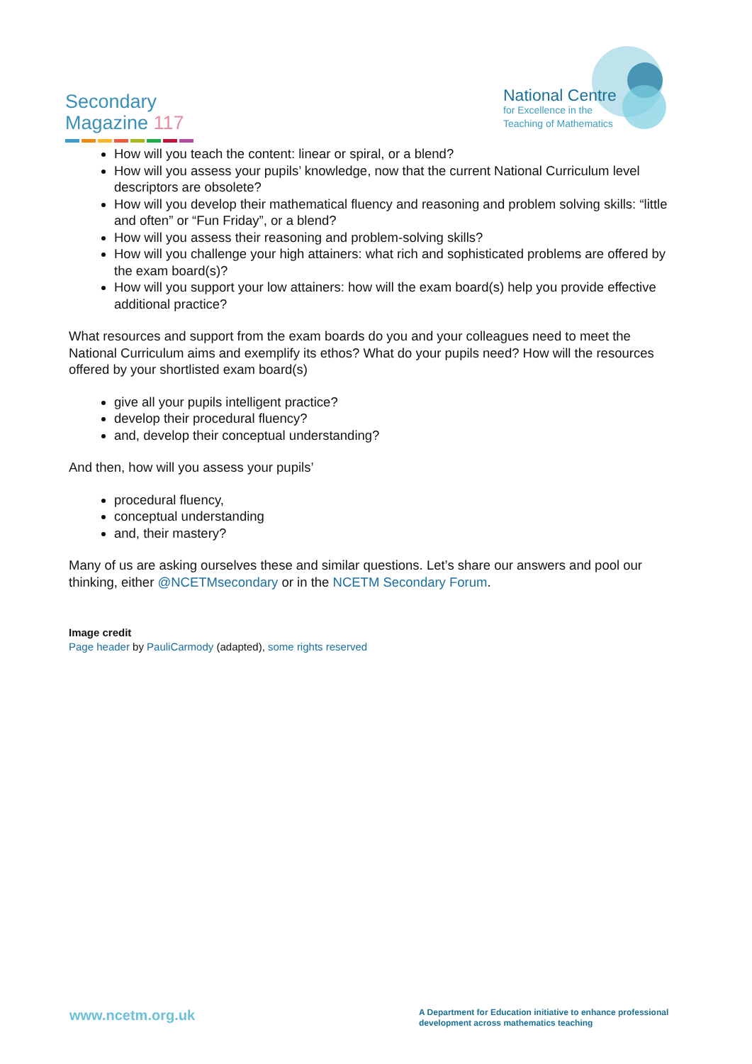Secondary
Magazine 117
National Centre
for Excellence in the
Teaching of Mathematics
How will you teach the content: linear or spiral, or a blend?
How will you assess your pupils’ knowledge, now that the current National Curriculum level descriptors are obsolete?
How will you develop their mathematical fluency and reasoning and problem solving skills: “little and often” or “Fun Friday”, or a blend?
How will you assess their reasoning and problem-solving skills?
How will you challenge your high attainers: what rich and sophisticated problems are offered by the exam board(s)?
How will you support your low attainers: how will the exam board(s) help you provide effective additional practice?
What resources and support from the exam boards do you and your colleagues need to meet the National Curriculum aims and exemplify its ethos? What do your pupils need? How will the resources offered by your shortlisted exam board(s)
give all your pupils intelligent practice?
develop their procedural fluency?
and, develop their conceptual understanding?
And then, how will you assess your pupils’
procedural fluency,
conceptual understanding
and, their mastery?
Many of us are asking ourselves these and similar questions. Let’s share our answers and pool our thinking, either @NCETMsecondary or in the NCETM Secondary Forum.
Image credit
Page header by PauliCarmody (adapted), some rights reserved
www.ncetm.org.uk
A Department for Education initiative to enhance professional development across mathematics teaching